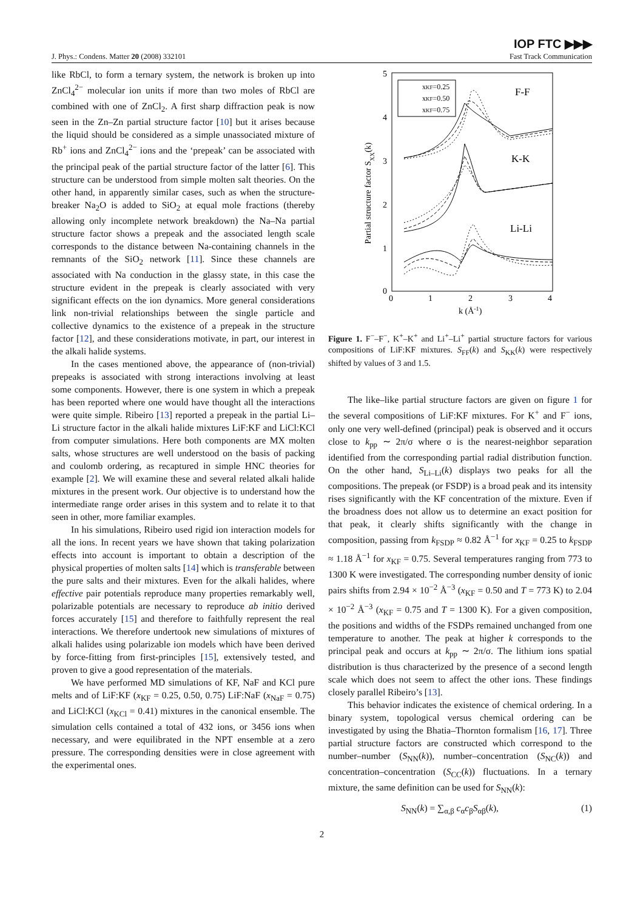IOP FTC ▶▶▶
J. Phys.: Condens. Matter 20 (2008) 332101 Fast Track Communication
like RbCl, to form a ternary system, the network is broken up into ZnCl<sub>4</sub><sup>2−</sup> molecular ion units if more than two moles of RbCl are combined with one of ZnCl<sub>2</sub>. A first sharp diffraction peak is now seen in the Zn–Zn partial structure factor [10] but it arises because the liquid should be considered as a simple unassociated mixture of Rb<sup>+</sup> ions and ZnCl<sub>4</sub><sup>2−</sup> ions and the ‘prepeak’ can be associated with the principal peak of the partial structure factor of the latter [6]. This structure can be understood from simple molten salt theories. On the other hand, in apparently similar cases, such as when the structure-breaker Na<sub>2</sub>O is added to SiO<sub>2</sub> at equal mole fractions (thereby allowing only incomplete network breakdown) the Na–Na partial structure factor shows a prepeak and the associated length scale corresponds to the distance between Na-containing channels in the remnants of the SiO<sub>2</sub> network [11]. Since these channels are associated with Na conduction in the glassy state, in this case the structure evident in the prepeak is clearly associated with very significant effects on the ion dynamics. More general considerations link non-trivial relationships between the single particle and collective dynamics to the existence of a prepeak in the structure factor [12], and these considerations motivate, in part, our interest in the alkali halide systems.
In the cases mentioned above, the appearance of (non-trivial) prepeaks is associated with strong interactions involving at least some components. However, there is one system in which a prepeak has been reported where one would have thought all the interactions were quite simple. Ribeiro [13] reported a prepeak in the partial Li–Li structure factor in the alkali halide mixtures LiF:KF and LiCl:KCl from computer simulations. Here both components are MX molten salts, whose structures are well understood on the basis of packing and coulomb ordering, as recaptured in simple HNC theories for example [2]. We will examine these and several related alkali halide mixtures in the present work. Our objective is to understand how the intermediate range order arises in this system and to relate it to that seen in other, more familiar examples.
In his simulations, Ribeiro used rigid ion interaction models for all the ions. In recent years we have shown that taking polarization effects into account is important to obtain a description of the physical properties of molten salts [14] which is transferable between the pure salts and their mixtures. Even for the alkali halides, where effective pair potentials reproduce many properties remarkably well, polarizable potentials are necessary to reproduce ab initio derived forces accurately [15] and therefore to faithfully represent the real interactions. We therefore undertook new simulations of mixtures of alkali halides using polarizable ion models which have been derived by force-fitting from first-principles [15], extensively tested, and proven to give a good representation of the materials.
We have performed MD simulations of KF, NaF and KCl pure melts and of LiF:KF (x<sub>KF</sub> = 0.25, 0.50, 0.75) LiF:NaF (x<sub>NaF</sub> = 0.75) and LiCl:KCl (x<sub>KCl</sub> = 0.41) mixtures in the canonical ensemble. The simulation cells contained a total of 432 ions, or 3456 ions when necessary, and were equilibrated in the NPT ensemble at a zero pressure. The corresponding densities were in close agreement with the experimental ones.
5
4
3
2
1
0
0
1
2
3
4
k (Å-1)
Partial structure factor SXX(k)
xKF=0.25
xKF=0.50
xKF=0.75
F-F
K-K
Li-Li
Figure 1. F<sup>−</sup>–F<sup>−</sup>, K<sup>+</sup>–K<sup>+</sup> and Li<sup>+</sup>–Li<sup>+</sup> partial structure factors for various compositions of LiF:KF mixtures. S<sub>FF</sub>(k) and S<sub>KK</sub>(k) were respectively shifted by values of 3 and 1.5.
The like–like partial structure factors are given on figure 1 for the several compositions of LiF:KF mixtures. For K<sup>+</sup> and F<sup>−</sup> ions, only one very well-defined (principal) peak is observed and it occurs close to k<sub>pp</sub> ∼ 2π/σ where σ is the nearest-neighbor separation identified from the corresponding partial radial distribution function. On the other hand, S<sub>Li–Li</sub>(k) displays two peaks for all the compositions. The prepeak (or FSDP) is a broad peak and its intensity rises significantly with the KF concentration of the mixture. Even if the broadness does not allow us to determine an exact position for that peak, it clearly shifts significantly with the change in composition, passing from k<sub>FSDP</sub> ≈ 0.82 Å<sup>−1</sup> for x<sub>KF</sub> = 0.25 to k<sub>FSDP</sub> ≈ 1.18 Å<sup>−1</sup> for x<sub>KF</sub> = 0.75. Several temperatures ranging from 773 to 1300 K were investigated. The corresponding number density of ionic pairs shifts from 2.94 × 10<sup>−2</sup> Å<sup>−3</sup> (x<sub>KF</sub> = 0.50 and T = 773 K) to 2.04 × 10<sup>−2</sup> Å<sup>−3</sup> (x<sub>KF</sub> = 0.75 and T = 1300 K). For a given composition, the positions and widths of the FSDPs remained unchanged from one temperature to another. The peak at higher k corresponds to the principal peak and occurs at k<sub>pp</sub> ∼ 2π/σ. The lithium ions spatial distribution is thus characterized by the presence of a second length scale which does not seem to affect the other ions. These findings closely parallel Ribeiro’s [13].
This behavior indicates the existence of chemical ordering. In a binary system, topological versus chemical ordering can be investigated by using the Bhatia–Thornton formalism [16, 17]. Three partial structure factors are constructed which correspond to the number–number (S<sub>NN</sub>(k)), number–concentration (S<sub>NC</sub>(k)) and concentration–concentration (S<sub>CC</sub>(k)) fluctuations. In a ternary mixture, the same definition can be used for S<sub>NN</sub>(k):
S<sub>NN</sub>(k) = ∑<sub>α,β</sub> c<sub>α</sub>c<sub>β</sub>S<sub>αβ</sub>(k), (1)
2